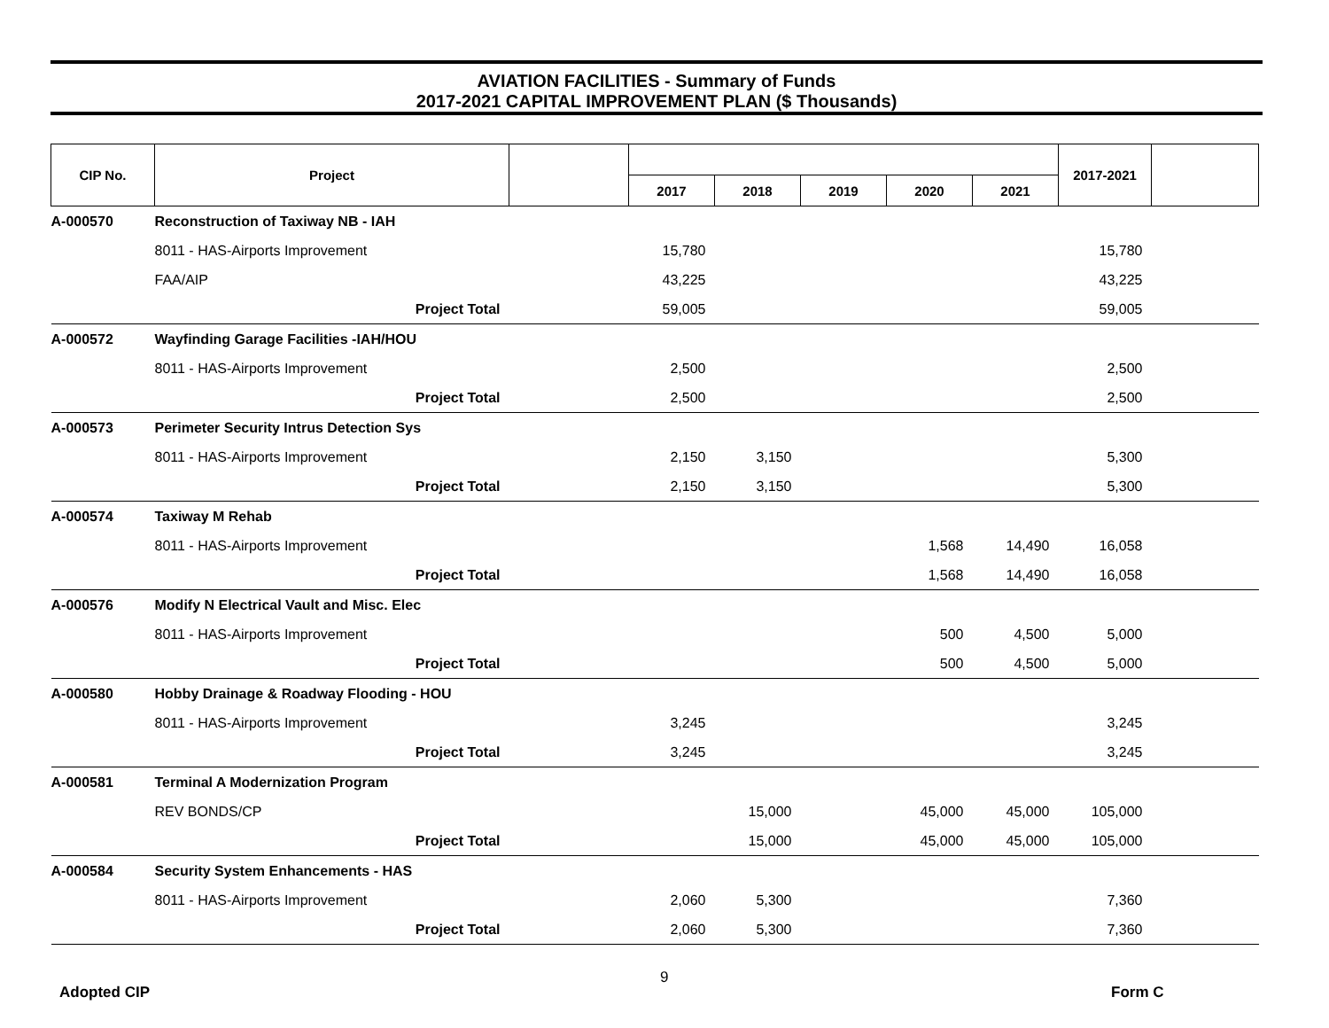AVIATION FACILITIES - Summary of Funds
2017-2021 CAPITAL IMPROVEMENT PLAN ($ Thousands)
| CIP No. | Project | | | | | | | 2017-2021 | |
| --- | --- | --- | --- | --- | --- | --- | --- | --- | --- |
| | | | 2017 | 2018 | 2019 | 2020 | 2021 | | |
| A-000570 | Reconstruction of Taxiway NB - IAH | | | | | | | | |
| | 8011 - HAS-Airports Improvement | | 15,780 | | | | | 15,780 | |
| | FAA/AIP | | 43,225 | | | | | 43,225 | |
| | Project Total | | 59,005 | | | | | 59,005 | |
| A-000572 | Wayfinding Garage Facilities -IAH/HOU | | | | | | | | |
| | 8011 - HAS-Airports Improvement | | 2,500 | | | | | 2,500 | |
| | Project Total | | 2,500 | | | | | 2,500 | |
| A-000573 | Perimeter Security Intrus Detection Sys | | | | | | | | |
| | 8011 - HAS-Airports Improvement | | 2,150 | 3,150 | | | | 5,300 | |
| | Project Total | | 2,150 | 3,150 | | | | 5,300 | |
| A-000574 | Taxiway M Rehab | | | | | | | | |
| | 8011 - HAS-Airports Improvement | | | | | 1,568 | 14,490 | 16,058 | |
| | Project Total | | | | | 1,568 | 14,490 | 16,058 | |
| A-000576 | Modify N Electrical Vault and Misc. Elec | | | | | | | | |
| | 8011 - HAS-Airports Improvement | | | | | 500 | 4,500 | 5,000 | |
| | Project Total | | | | | 500 | 4,500 | 5,000 | |
| A-000580 | Hobby Drainage & Roadway Flooding - HOU | | | | | | | | |
| | 8011 - HAS-Airports Improvement | | 3,245 | | | | | 3,245 | |
| | Project Total | | 3,245 | | | | | 3,245 | |
| A-000581 | Terminal A Modernization Program | | | | | | | | |
| | REV BONDS/CP | | | 15,000 | | 45,000 | 45,000 | 105,000 | |
| | Project Total | | | 15,000 | | 45,000 | 45,000 | 105,000 | |
| A-000584 | Security System Enhancements - HAS | | | | | | | | |
| | 8011 - HAS-Airports Improvement | | 2,060 | 5,300 | | | | 7,360 | |
| | Project Total | | 2,060 | 5,300 | | | | 7,360 | |
Adopted CIP
9
Form C